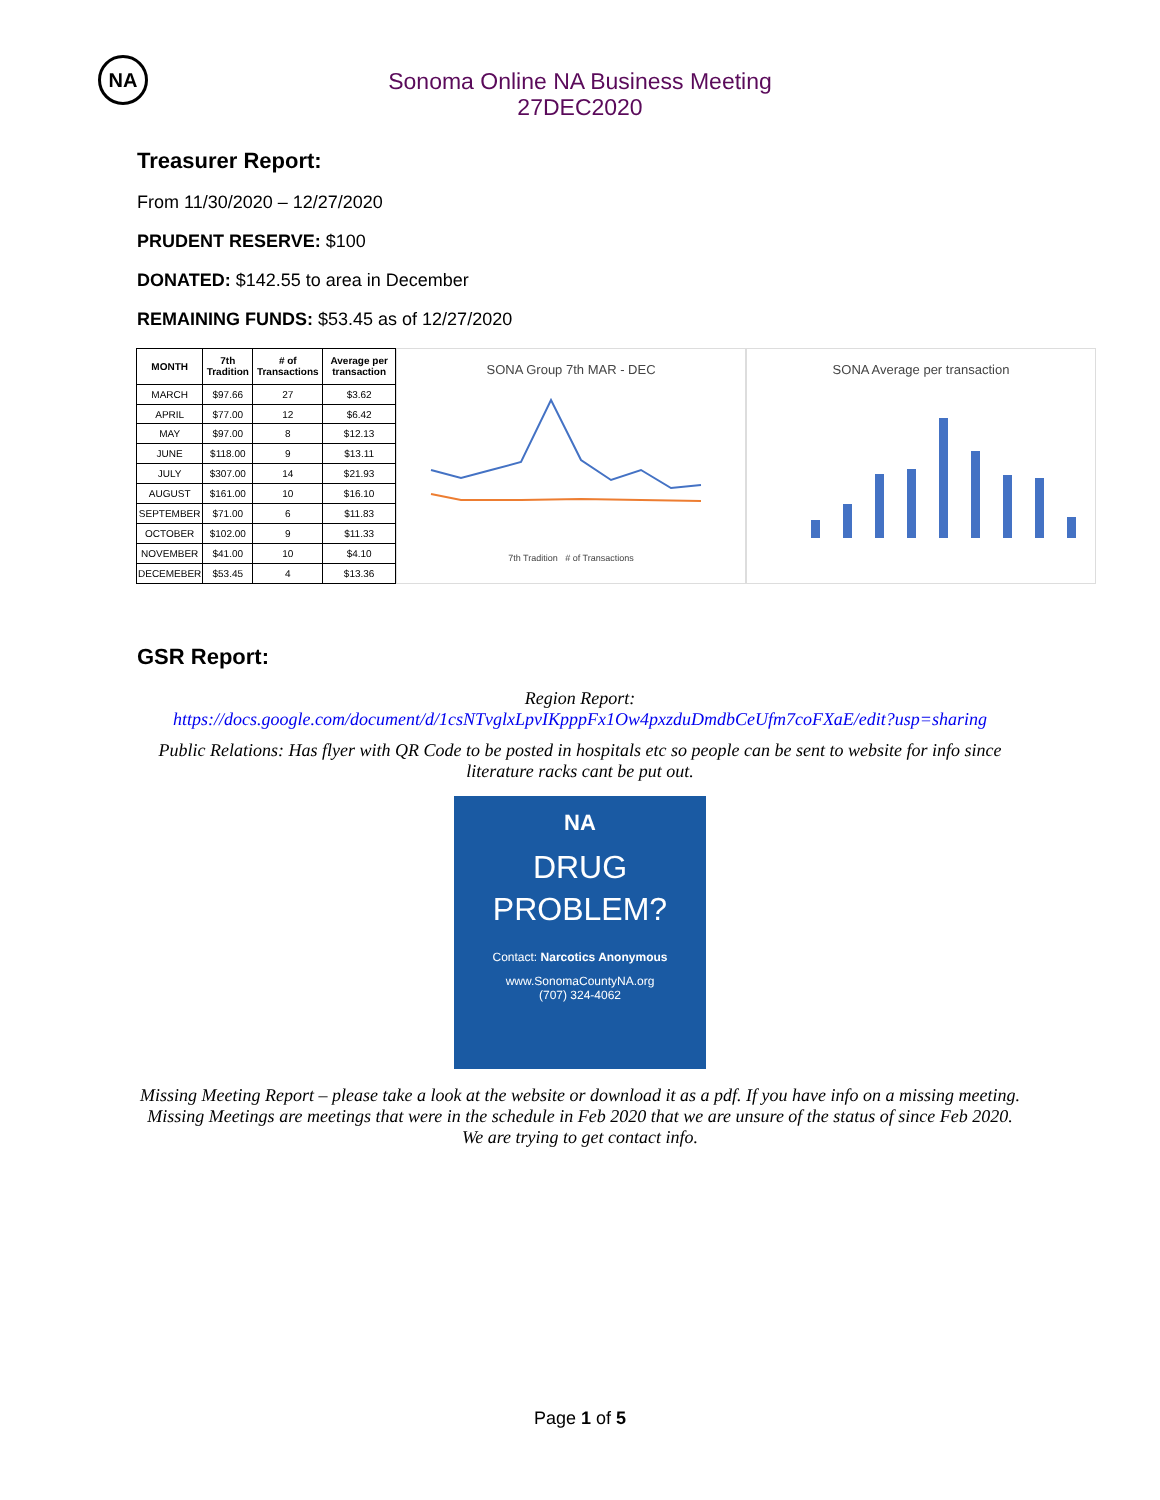NA
Sonoma Online NA Business Meeting
27DEC2020
Treasurer Report:
From 11/30/2020 – 12/27/2020
PRUDENT RESERVE: $100
DONATED: $142.55 to area in December
REMAINING FUNDS: $53.45 as of 12/27/2020
| MONTH | 7th Tradition | # of Transactions | Average per transaction |
| --- | --- | --- | --- |
| MARCH | $97.66 | 27 | $3.62 |
| APRIL | $77.00 | 12 | $6.42 |
| MAY | $97.00 | 8 | $12.13 |
| JUNE | $118.00 | 9 | $13.11 |
| JULY | $307.00 | 14 | $21.93 |
| AUGUST | $161.00 | 10 | $16.10 |
| SEPTEMBER | $71.00 | 6 | $11.83 |
| OCTOBER | $102.00 | 9 | $11.33 |
| NOVEMBER | $41.00 | 10 | $4.10 |
| DECEMEBER | $53.45 | 4 | $13.36 |
SONA Group 7th MAR - DEC
7th Tradition # of Transactions
SONA Average per transaction
GSR Report:
Region Report:
https://docs.google.com/document/d/1csNTvglxLpvIKpppFx1Ow4pxzduDmdbCeUfm7coFXaE/edit?usp=sharing
Public Relations: Has flyer with QR Code to be posted in hospitals etc so people can be sent to website for info since literature racks cant be put out.
NA
DRUG
PROBLEM?
Contact: Narcotics Anonymous
www.SonomaCountyNA.org
(707) 324-4062
Missing Meeting Report – please take a look at the website or download it as a pdf. If you have info on a missing meeting. Missing Meetings are meetings that were in the schedule in Feb 2020 that we are unsure of the status of since Feb 2020. We are trying to get contact info.
Page 1 of 5